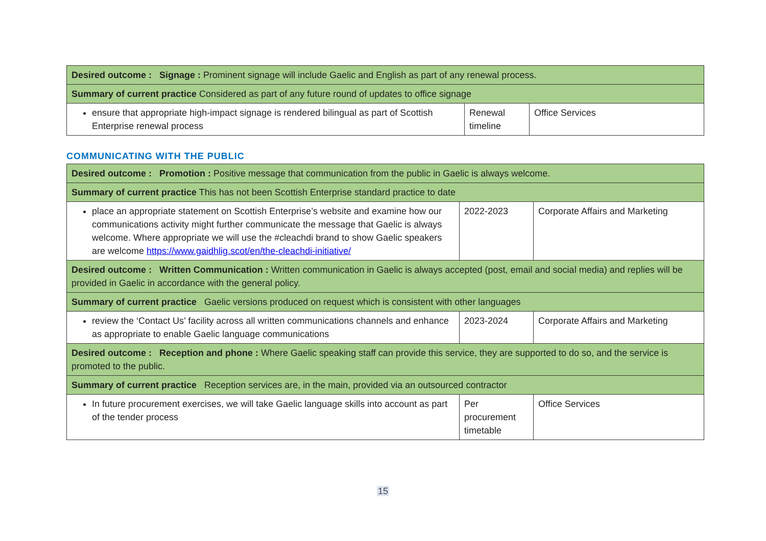| Desired outcome : Signage : Prominent signage will include Gaelic and English as part of any renewal process. | | |
| Summary of current practice Considered as part of any future round of updates to office signage | | |
| ensure that appropriate high-impact signage is rendered bilingual as part of Scottish Enterprise renewal process | Renewal timeline | Office Services |
COMMUNICATING WITH THE PUBLIC
| Desired outcome : Promotion : Positive message that communication from the public in Gaelic is always welcome. | | |
| Summary of current practice This has not been Scottish Enterprise standard practice to date | | |
| place an appropriate statement on Scottish Enterprise’s website and examine how our communications activity might further communicate the message that Gaelic is always welcome. Where appropriate we will use the #cleachdi brand to show Gaelic speakers are welcome https://www.gaidhlig.scot/en/the-cleachdi-initiative/ | 2022-2023 | Corporate Affairs and Marketing |
| Desired outcome : Written Communication : Written communication in Gaelic is always accepted (post, email and social media) and replies will be provided in Gaelic in accordance with the general policy. | | |
| Summary of current practice Gaelic versions produced on request which is consistent with other languages | | |
| review the ‘Contact Us’ facility across all written communications channels and enhance as appropriate to enable Gaelic language communications | 2023-2024 | Corporate Affairs and Marketing |
| Desired outcome : Reception and phone : Where Gaelic speaking staff can provide this service, they are supported to do so, and the service is promoted to the public. | | |
| Summary of current practice Reception services are, in the main, provided via an outsourced contractor | | |
| In future procurement exercises, we will take Gaelic language skills into account as part of the tender process | Per procurement timetable | Office Services |
15